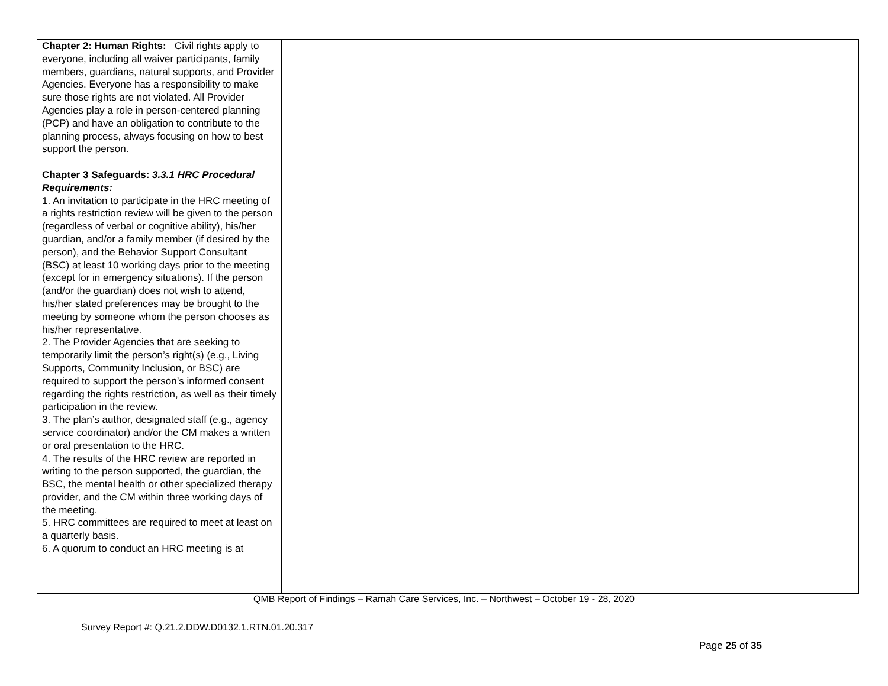| Chapter 2: Human Rights: Civil rights apply to everyone, including all waiver participants, family members, guardians, natural supports, and Provider Agencies. Everyone has a responsibility to make sure those rights are not violated. All Provider Agencies play a role in person-centered planning (PCP) and have an obligation to contribute to the planning process, always focusing on how to best support the person. Chapter 3 Safeguards: 3.3.1 HRC Procedural Requirements: 1. An invitation to participate in the HRC meeting of a rights restriction review will be given to the person (regardless of verbal or cognitive ability), his/her guardian, and/or a family member (if desired by the person), and the Behavior Support Consultant (BSC) at least 10 working days prior to the meeting (except for in emergency situations). If the person (and/or the guardian) does not wish to attend, his/her stated preferences may be brought to the meeting by someone whom the person chooses as his/her representative. 2. The Provider Agencies that are seeking to temporarily limit the person’s right(s) (e.g., Living Supports, Community Inclusion, or BSC) are required to support the person’s informed consent regarding the rights restriction, as well as their timely participation in the review. 3. The plan’s author, designated staff (e.g., agency service coordinator) and/or the CM makes a written or oral presentation to the HRC. 4. The results of the HRC review are reported in writing to the person supported, the guardian, the BSC, the mental health or other specialized therapy provider, and the CM within three working days of the meeting. 5. HRC committees are required to meet at least on a quarterly basis. 6. A quorum to conduct an HRC meeting is at | | | |
QMB Report of Findings – Ramah Care Services, Inc. – Northwest – October 19 - 28, 2020
Survey Report #: Q.21.2.DDW.D0132.1.RTN.01.20.317
Page 25 of 35